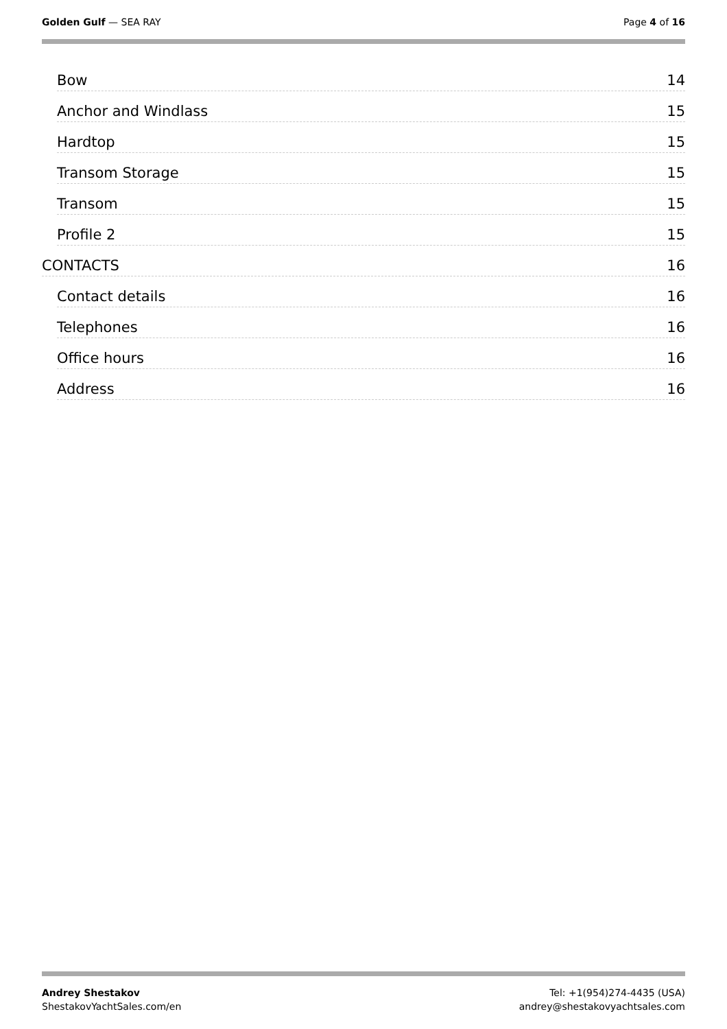Golden Gulf — SEA RAY Page 4 of 16
Bow 14
Anchor and Windlass 15
Hardtop 15
Transom Storage 15
Transom 15
Profile 2 15
CONTACTS 16
Contact details 16
Telephones 16
Office hours 16
Address 16
Andrey Shestakov
ShestakovYachtSales.com/en
Tel: +1(954)274-4435 (USA)
andrey@shestakovyachtsales.com